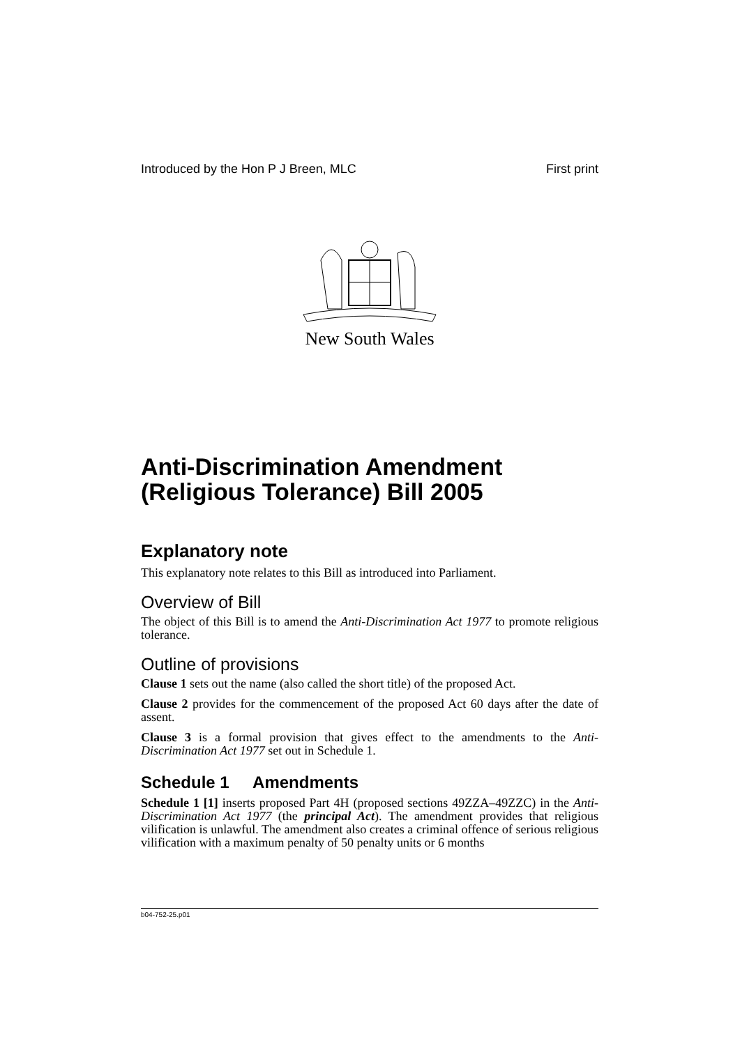Introduced by the Hon P J Breen, MLC First print
New South Wales
Anti-Discrimination Amendment (Religious Tolerance) Bill 2005
Explanatory note
This explanatory note relates to this Bill as introduced into Parliament.
Overview of Bill
The object of this Bill is to amend the Anti-Discrimination Act 1977 to promote religious tolerance.
Outline of provisions
Clause 1 sets out the name (also called the short title) of the proposed Act.
Clause 2 provides for the commencement of the proposed Act 60 days after the date of assent.
Clause 3 is a formal provision that gives effect to the amendments to the Anti-Discrimination Act 1977 set out in Schedule 1.
Schedule 1 Amendments
Schedule 1 [1] inserts proposed Part 4H (proposed sections 49ZZA–49ZZC) in the Anti-Discrimination Act 1977 (the principal Act). The amendment provides that religious vilification is unlawful. The amendment also creates a criminal offence of serious religious vilification with a maximum penalty of 50 penalty units or 6 months
b04-752-25.p01